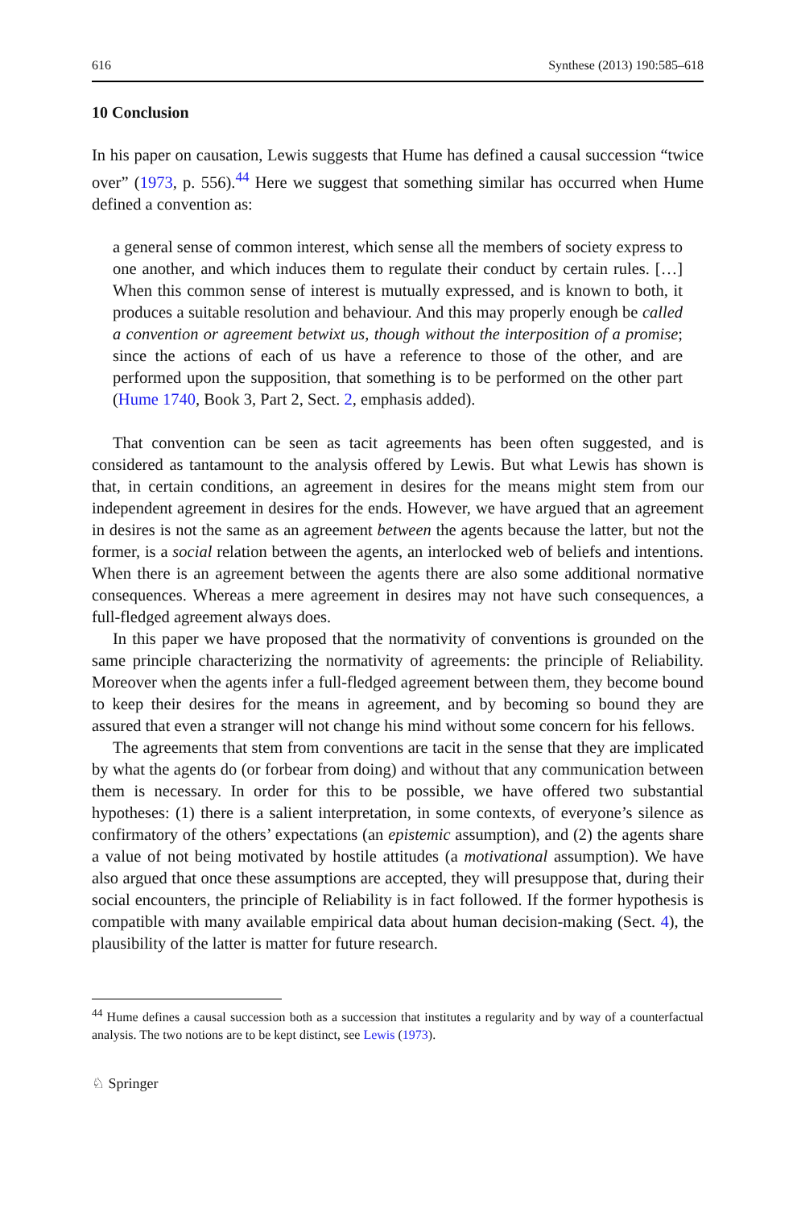616 Synthese (2013) 190:585–618
10 Conclusion
In his paper on causation, Lewis suggests that Hume has defined a causal succession “twice over” (1973, p. 556).<sup>44</sup> Here we suggest that something similar has occurred when Hume defined a convention as:
a general sense of common interest, which sense all the members of society express to one another, and which induces them to regulate their conduct by certain rules. […] When this common sense of interest is mutually expressed, and is known to both, it produces a suitable resolution and behaviour. And this may properly enough be called a convention or agreement betwixt us, though without the interposition of a promise; since the actions of each of us have a reference to those of the other, and are performed upon the supposition, that something is to be performed on the other part (Hume 1740, Book 3, Part 2, Sect. 2, emphasis added).
That convention can be seen as tacit agreements has been often suggested, and is considered as tantamount to the analysis offered by Lewis. But what Lewis has shown is that, in certain conditions, an agreement in desires for the means might stem from our independent agreement in desires for the ends. However, we have argued that an agreement in desires is not the same as an agreement between the agents because the latter, but not the former, is a social relation between the agents, an interlocked web of beliefs and intentions. When there is an agreement between the agents there are also some additional normative consequences. Whereas a mere agreement in desires may not have such consequences, a full-fledged agreement always does.
In this paper we have proposed that the normativity of conventions is grounded on the same principle characterizing the normativity of agreements: the principle of Reliability. Moreover when the agents infer a full-fledged agreement between them, they become bound to keep their desires for the means in agreement, and by becoming so bound they are assured that even a stranger will not change his mind without some concern for his fellows.
The agreements that stem from conventions are tacit in the sense that they are implicated by what the agents do (or forbear from doing) and without that any communication between them is necessary. In order for this to be possible, we have offered two substantial hypotheses: (1) there is a salient interpretation, in some contexts, of everyone’s silence as confirmatory of the others’ expectations (an epistemic assumption), and (2) the agents share a value of not being motivated by hostile attitudes (a motivational assumption). We have also argued that once these assumptions are accepted, they will presuppose that, during their social encounters, the principle of Reliability is in fact followed. If the former hypothesis is compatible with many available empirical data about human decision-making (Sect. 4), the plausibility of the latter is matter for future research.
<sup>44</sup> Hume defines a causal succession both as a succession that institutes a regularity and by way of a counterfactual analysis. The two notions are to be kept distinct, see Lewis (1973).
♘ Springer